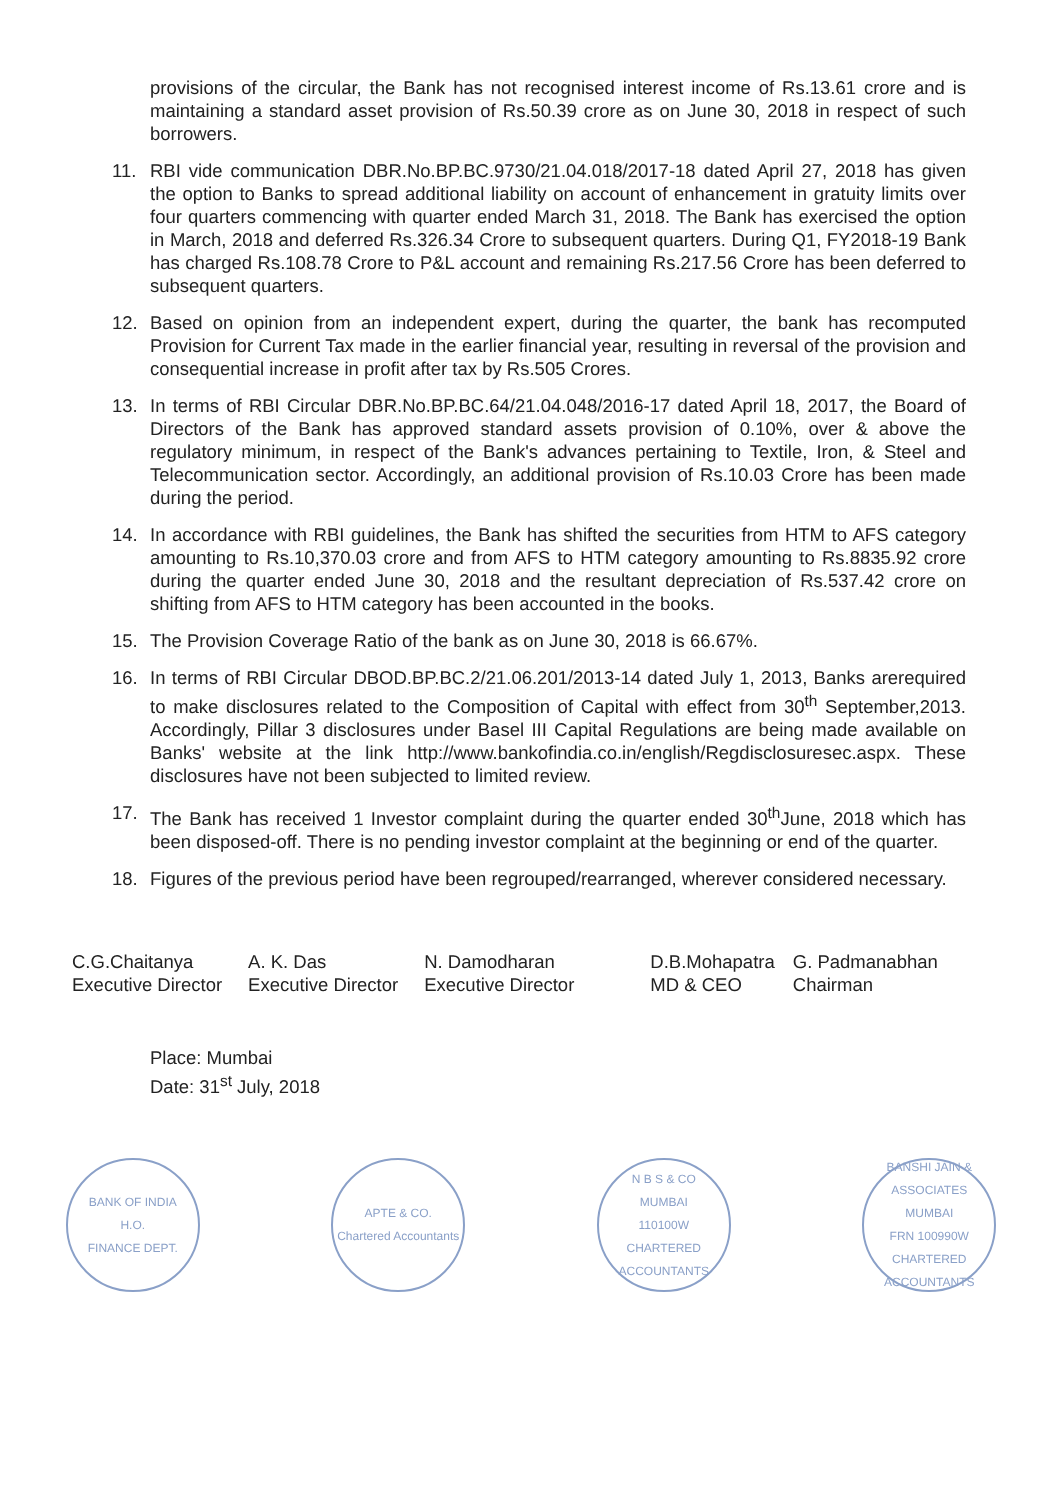provisions of the circular, the Bank has not recognised interest income of Rs.13.61 crore and is maintaining a standard asset provision of Rs.50.39 crore as on June 30, 2018 in respect of such borrowers.
11. RBI vide communication DBR.No.BP.BC.9730/21.04.018/2017-18 dated April 27, 2018 has given the option to Banks to spread additional liability on account of enhancement in gratuity limits over four quarters commencing with quarter ended March 31, 2018. The Bank has exercised the option in March, 2018 and deferred Rs.326.34 Crore to subsequent quarters. During Q1, FY2018-19 Bank has charged Rs.108.78 Crore to P&L account and remaining Rs.217.56 Crore has been deferred to subsequent quarters.
12. Based on opinion from an independent expert, during the quarter, the bank has recomputed Provision for Current Tax made in the earlier financial year, resulting in reversal of the provision and consequential increase in profit after tax by Rs.505 Crores.
13. In terms of RBI Circular DBR.No.BP.BC.64/21.04.048/2016-17 dated April 18, 2017, the Board of Directors of the Bank has approved standard assets provision of 0.10%, over & above the regulatory minimum, in respect of the Bank's advances pertaining to Textile, Iron, & Steel and Telecommunication sector. Accordingly, an additional provision of Rs.10.03 Crore has been made during the period.
14. In accordance with RBI guidelines, the Bank has shifted the securities from HTM to AFS category amounting to Rs.10,370.03 crore and from AFS to HTM category amounting to Rs.8835.92 crore during the quarter ended June 30, 2018 and the resultant depreciation of Rs.537.42 crore on shifting from AFS to HTM category has been accounted in the books.
15. The Provision Coverage Ratio of the bank as on June 30, 2018 is 66.67%.
16. In terms of RBI Circular DBOD.BP.BC.2/21.06.201/2013-14 dated July 1, 2013, Banks arerequired to make disclosures related to the Composition of Capital with effect from 30<sup>th</sup> September,2013. Accordingly, Pillar 3 disclosures under Basel III Capital Regulations are being made available on Banks' website at the link http://www.bankofindia.co.in/english/Regdisclosuresec.aspx. These disclosures have not been subjected to limited review.
17. The Bank has received 1 Investor complaint during the quarter ended 30<sup>th</sup>June, 2018 which has been disposed-off. There is no pending investor complaint at the beginning or end of the quarter.
18. Figures of the previous period have been regrouped/rearranged, wherever considered necessary.
C.G.Chaitanya
Executive Director
A. K. Das
Executive Director
N. Damodharan
Executive Director
D.B.Mohapatra
MD & CEO
G. Padmanabhan
Chairman
Place: Mumbai
Date: 31<sup>st</sup> July, 2018
BANK OF INDIA
H.O.
FINANCE DEPT.
APTE & CO.
Chartered Accountants
N B S & CO
MUMBAI
110100W
CHARTERED ACCOUNTANTS
BANSHI JAIN & ASSOCIATES
MUMBAI
FRN 100990W
CHARTERED ACCOUNTANTS